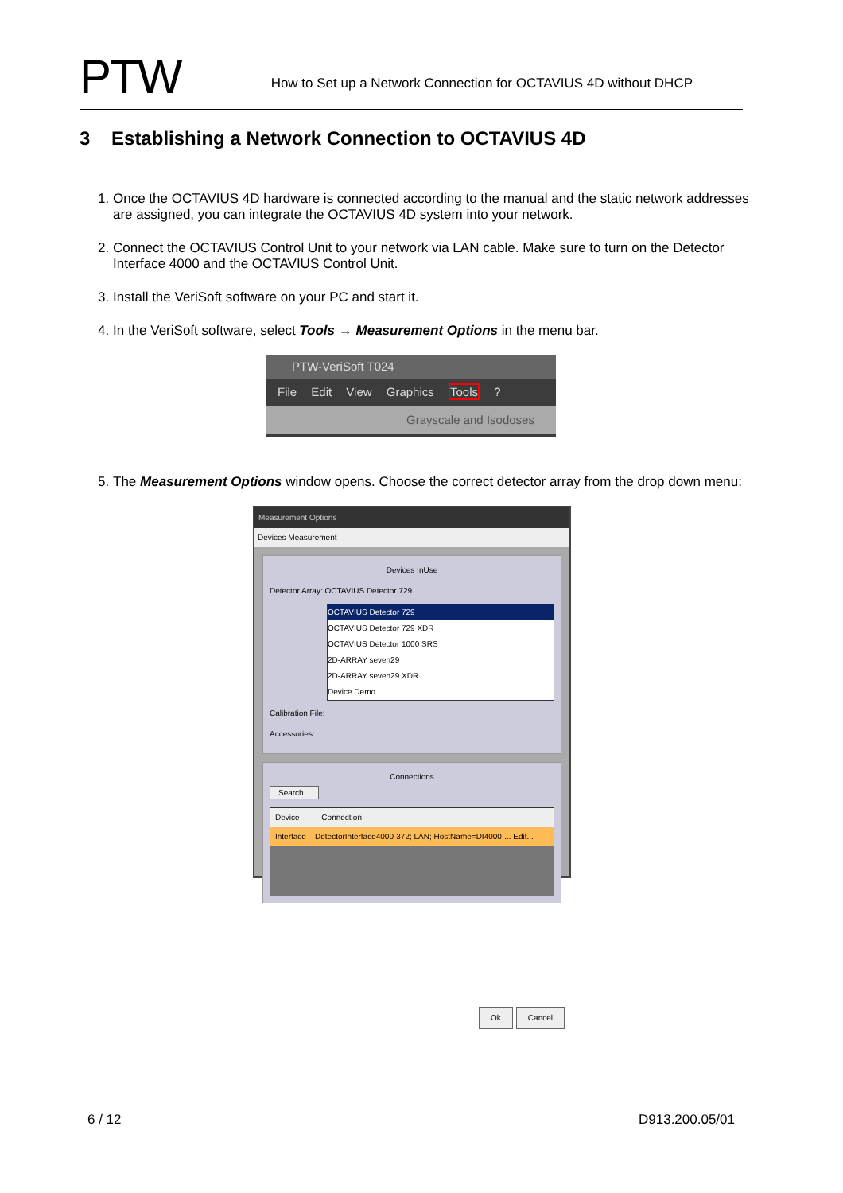PTW
How to Set up a Network Connection for OCTAVIUS 4D without DHCP
3 Establishing a Network Connection to OCTAVIUS 4D
1. Once the OCTAVIUS 4D hardware is connected according to the manual and the static network addresses are assigned, you can integrate the OCTAVIUS 4D system into your network.
2. Connect the OCTAVIUS Control Unit to your network via LAN cable. Make sure to turn on the Detector Interface 4000 and the OCTAVIUS Control Unit.
3. Install the VeriSoft software on your PC and start it.
4. In the VeriSoft software, select Tools → Measurement Options in the menu bar.
PTW-VeriSoft T024
File Edit View Graphics Tools ?
Grayscale and Isodoses
5. The Measurement Options window opens. Choose the correct detector array from the drop down menu:
Measurement Options
Devices Measurement
Devices InUse
Detector Array: OCTAVIUS Detector 729
OCTAVIUS Detector 729
OCTAVIUS Detector 729 XDR
OCTAVIUS Detector 1000 SRS
2D-ARRAY seven29
2D-ARRAY seven29 XDR
Device Demo
Calibration File:
Accessories:
Connections
Search...
Device Connection
Interface DetectorInterface4000-372; LAN; HostName=DI4000-... Edit...
Ok Cancel
6 / 12 D913.200.05/01